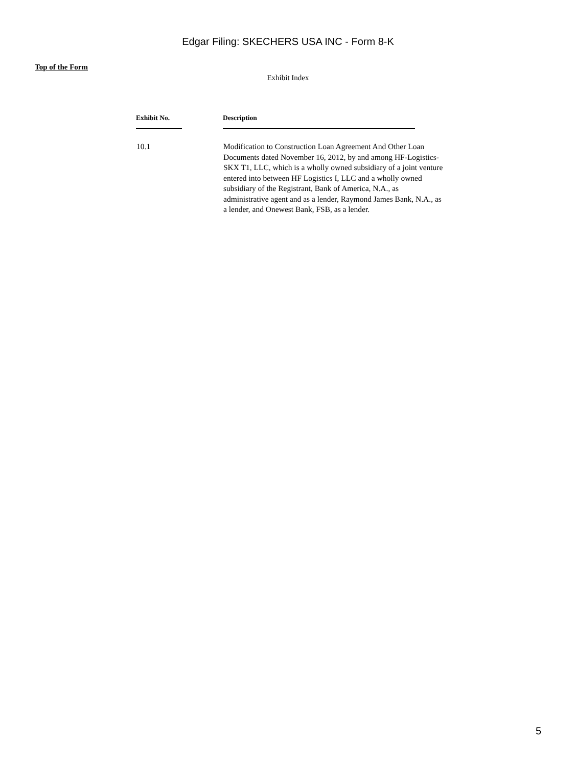Edgar Filing: SKECHERS USA INC - Form 8-K
Top of the Form
Exhibit Index
| Exhibit No. | Description |
| --- | --- |
| 10.1 | Modification to Construction Loan Agreement And Other Loan Documents dated November 16, 2012, by and among HF-Logistics-SKX T1, LLC, which is a wholly owned subsidiary of a joint venture entered into between HF Logistics I, LLC and a wholly owned subsidiary of the Registrant, Bank of America, N.A., as administrative agent and as a lender, Raymond James Bank, N.A., as a lender, and Onewest Bank, FSB, as a lender. |
5